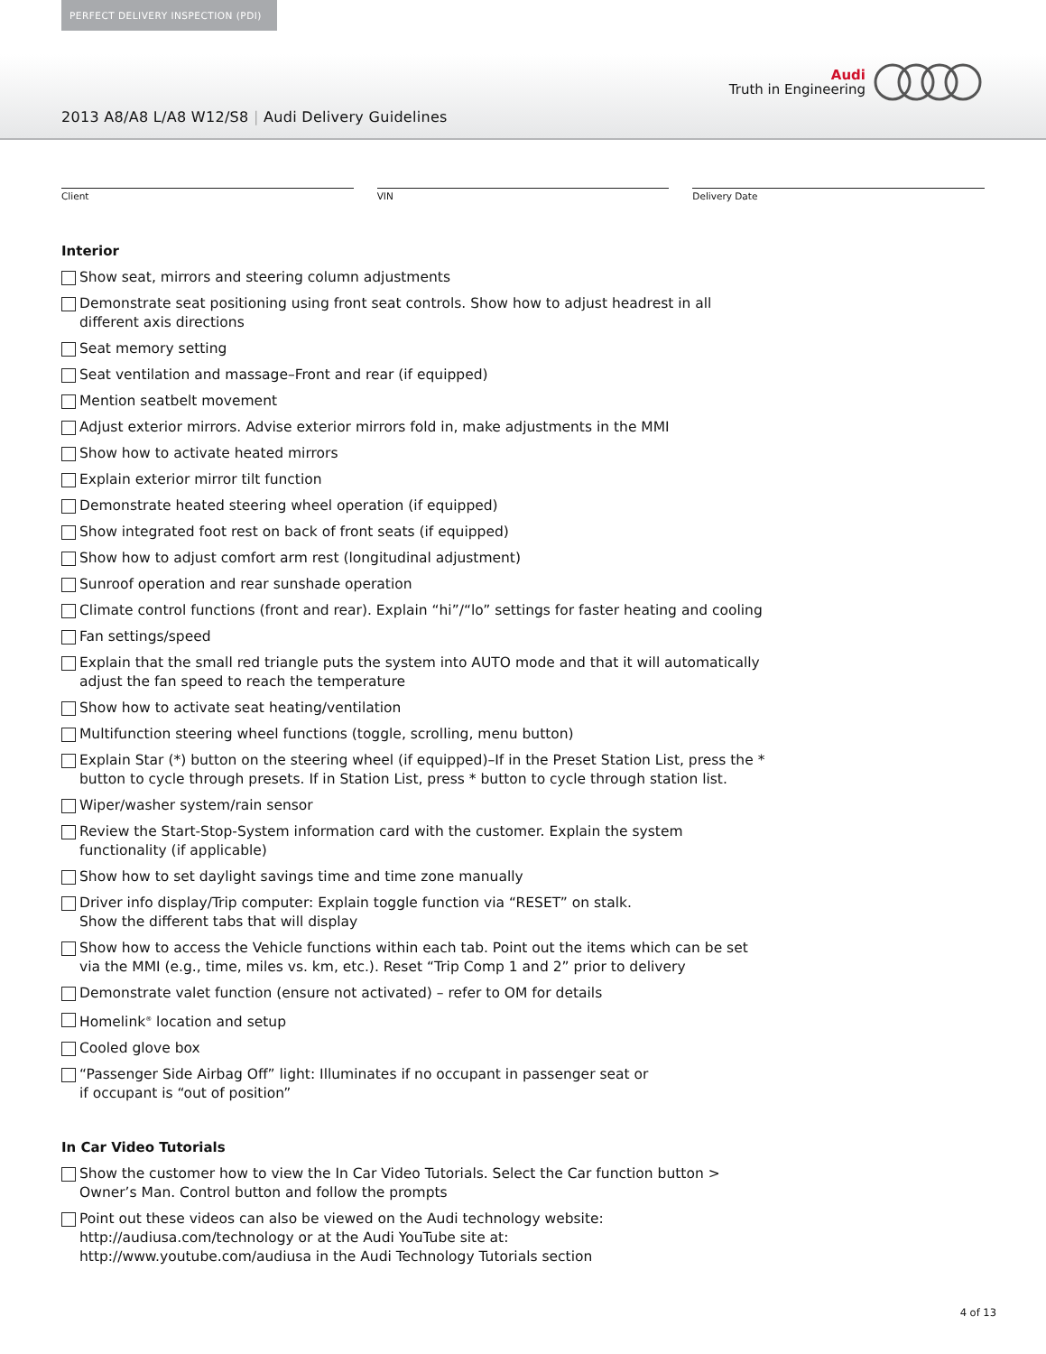PERFECT DELIVERY INSPECTION (PDI)
Audi
Truth in Engineering
2013 A8/A8 L/A8 W12/S8 | Audi Delivery Guidelines
Client VIN Delivery Date
Interior
Show seat, mirrors and steering column adjustments
Demonstrate seat positioning using front seat controls. Show how to adjust headrest in all different axis directions
Seat memory setting
Seat ventilation and massage–Front and rear (if equipped)
Mention seatbelt movement
Adjust exterior mirrors. Advise exterior mirrors fold in, make adjustments in the MMI
Show how to activate heated mirrors
Explain exterior mirror tilt function
Demonstrate heated steering wheel operation (if equipped)
Show integrated foot rest on back of front seats (if equipped)
Show how to adjust comfort arm rest (longitudinal adjustment)
Sunroof operation and rear sunshade operation
Climate control functions (front and rear). Explain “hi”/“lo” settings for faster heating and cooling
Fan settings/speed
Explain that the small red triangle puts the system into AUTO mode and that it will automatically adjust the fan speed to reach the temperature
Show how to activate seat heating/ventilation
Multifunction steering wheel functions (toggle, scrolling, menu button)
Explain Star (*) button on the steering wheel (if equipped)–If in the Preset Station List, press the * button to cycle through presets. If in Station List, press * button to cycle through station list.
Wiper/washer system/rain sensor
Review the Start-Stop-System information card with the customer. Explain the system functionality (if applicable)
Show how to set daylight savings time and time zone manually
Driver info display/Trip computer: Explain toggle function via “RESET” on stalk.
Show the different tabs that will display
Show how to access the Vehicle functions within each tab. Point out the items which can be set via the MMI (e.g., time, miles vs. km, etc.). Reset “Trip Comp 1 and 2” prior to delivery
Demonstrate valet function (ensure not activated) – refer to OM for details
Homelink<sup>®</sup> location and setup
Cooled glove box
“Passenger Side Airbag Off” light: Illuminates if no occupant in passenger seat or
if occupant is “out of position”
In Car Video Tutorials
Show the customer how to view the In Car Video Tutorials. Select the Car function button >
Owner’s Man. Control button and follow the prompts
Point out these videos can also be viewed on the Audi technology website:
http://audiusa.com/technology or at the Audi YouTube site at:
http://www.youtube.com/audiusa in the Audi Technology Tutorials section
4 of 13